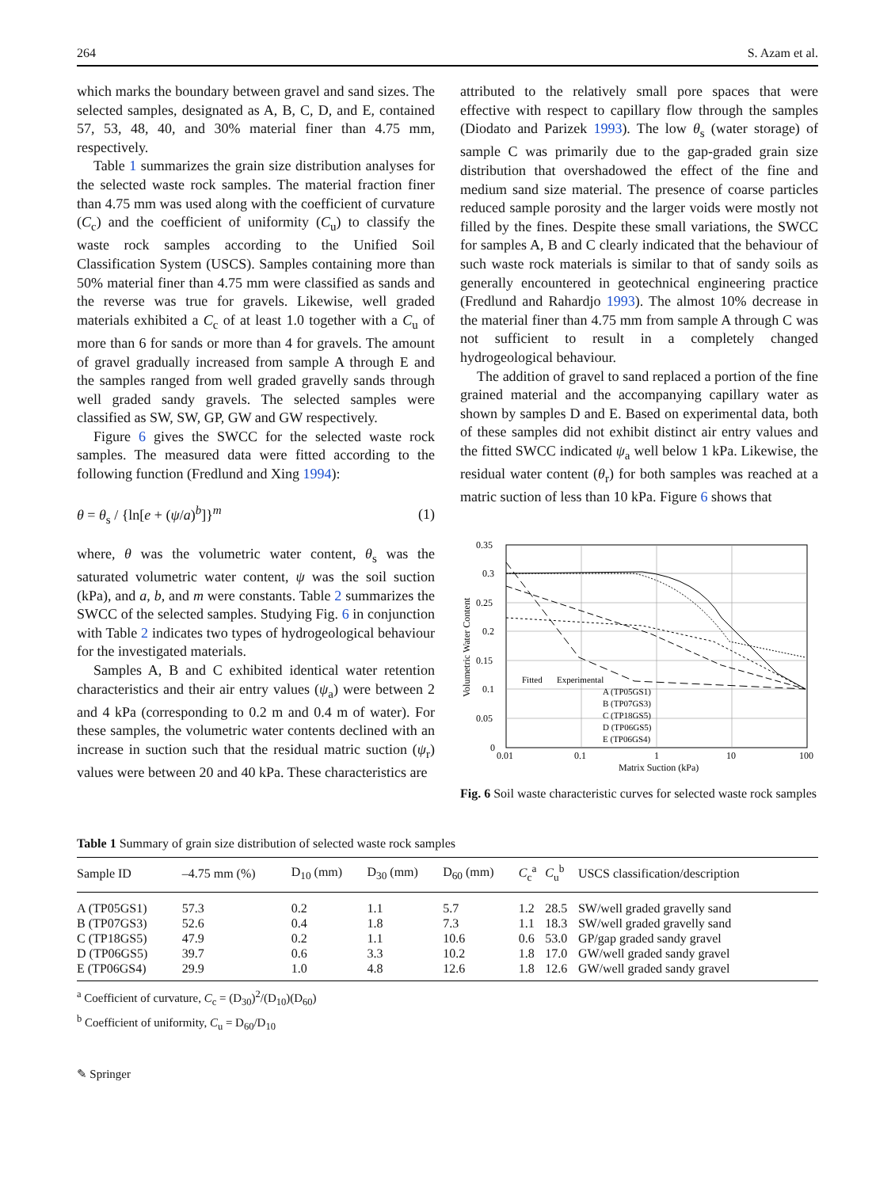264 S. Azam et al.
which marks the boundary between gravel and sand sizes. The selected samples, designated as A, B, C, D, and E, contained 57, 53, 48, 40, and 30% material finer than 4.75 mm, respectively.
Table 1 summarizes the grain size distribution analyses for the selected waste rock samples. The material fraction finer than 4.75 mm was used along with the coefficient of curvature (C<sub>c</sub>) and the coefficient of uniformity (C<sub>u</sub>) to classify the waste rock samples according to the Unified Soil Classification System (USCS). Samples containing more than 50% material finer than 4.75 mm were classified as sands and the reverse was true for gravels. Likewise, well graded materials exhibited a C<sub>c</sub> of at least 1.0 together with a C<sub>u</sub> of more than 6 for sands or more than 4 for gravels. The amount of gravel gradually increased from sample A through E and the samples ranged from well graded gravelly sands through well graded sandy gravels. The selected samples were classified as SW, SW, GP, GW and GW respectively.
Figure 6 gives the SWCC for the selected waste rock samples. The measured data were fitted according to the following function (Fredlund and Xing 1994):
θ = θ<sub>s</sub> / {ln[e + (ψ/a)<sup>b</sup>]}<sup>m</sup> (1)
where, θ was the volumetric water content, θ<sub>s</sub> was the saturated volumetric water content, ψ was the soil suction (kPa), and a, b, and m were constants. Table 2 summarizes the SWCC of the selected samples. Studying Fig. 6 in conjunction with Table 2 indicates two types of hydrogeological behaviour for the investigated materials.
Samples A, B and C exhibited identical water retention characteristics and their air entry values (ψ<sub>a</sub>) were between 2 and 4 kPa (corresponding to 0.2 m and 0.4 m of water). For these samples, the volumetric water contents declined with an increase in suction such that the residual matric suction (ψ<sub>r</sub>) values were between 20 and 40 kPa. These characteristics are
attributed to the relatively small pore spaces that were effective with respect to capillary flow through the samples (Diodato and Parizek 1993). The low θ<sub>s</sub> (water storage) of sample C was primarily due to the gap-graded grain size distribution that overshadowed the effect of the fine and medium sand size material. The presence of coarse particles reduced sample porosity and the larger voids were mostly not filled by the fines. Despite these small variations, the SWCC for samples A, B and C clearly indicated that the behaviour of such waste rock materials is similar to that of sandy soils as generally encountered in geotechnical engineering practice (Fredlund and Rahardjo 1993). The almost 10% decrease in the material finer than 4.75 mm from sample A through C was not sufficient to result in a completely changed hydrogeological behaviour.
The addition of gravel to sand replaced a portion of the fine grained material and the accompanying capillary water as shown by samples D and E. Based on experimental data, both of these samples did not exhibit distinct air entry values and the fitted SWCC indicated ψ<sub>a</sub> well below 1 kPa. Likewise, the residual water content (θ<sub>r</sub>) for both samples was reached at a matric suction of less than 10 kPa. Figure 6 shows that
0.35
0.3
0.25
0.2
0.15
0.1
0.05
0
0.01
0.1
1
10
100
Matrix Suction (kPa)
Volumetric Water Content
Fitted
Experimental
A (TP05GS1)
B (TP07GS3)
C (TP18GS5)
D (TP06GS5)
E (TP06GS4)
Fig. 6 Soil waste characteristic curves for selected waste rock samples
Table 1 Summary of grain size distribution of selected waste rock samples
| Sample ID | –4.75 mm (%) | D<sub>10</sub> (mm) | D<sub>30</sub> (mm) | D<sub>60</sub> (mm) | C<sub>c</sub><sup>a</sup> | C<sub>u</sub><sup>b</sup> | USCS classification/description |
| --- | --- | --- | --- | --- | --- | --- | --- |
| A (TP05GS1) | 57.3 | 0.2 | 1.1 | 5.7 | 1.2 | 28.5 | SW/well graded gravelly sand |
| B (TP07GS3) | 52.6 | 0.4 | 1.8 | 7.3 | 1.1 | 18.3 | SW/well graded gravelly sand |
| C (TP18GS5) | 47.9 | 0.2 | 1.1 | 10.6 | 0.6 | 53.0 | GP/gap graded sandy gravel |
| D (TP06GS5) | 39.7 | 0.6 | 3.3 | 10.2 | 1.8 | 17.0 | GW/well graded sandy gravel |
| E (TP06GS4) | 29.9 | 1.0 | 4.8 | 12.6 | 1.8 | 12.6 | GW/well graded sandy gravel |
<sup>a</sup> Coefficient of curvature, C<sub>c</sub> = (D<sub>30</sub>)<sup>2</sup>/(D<sub>10</sub>)(D<sub>60</sub>)
<sup>b</sup> Coefficient of uniformity, C<sub>u</sub> = D<sub>60</sub>/D<sub>10</sub>
✎ Springer